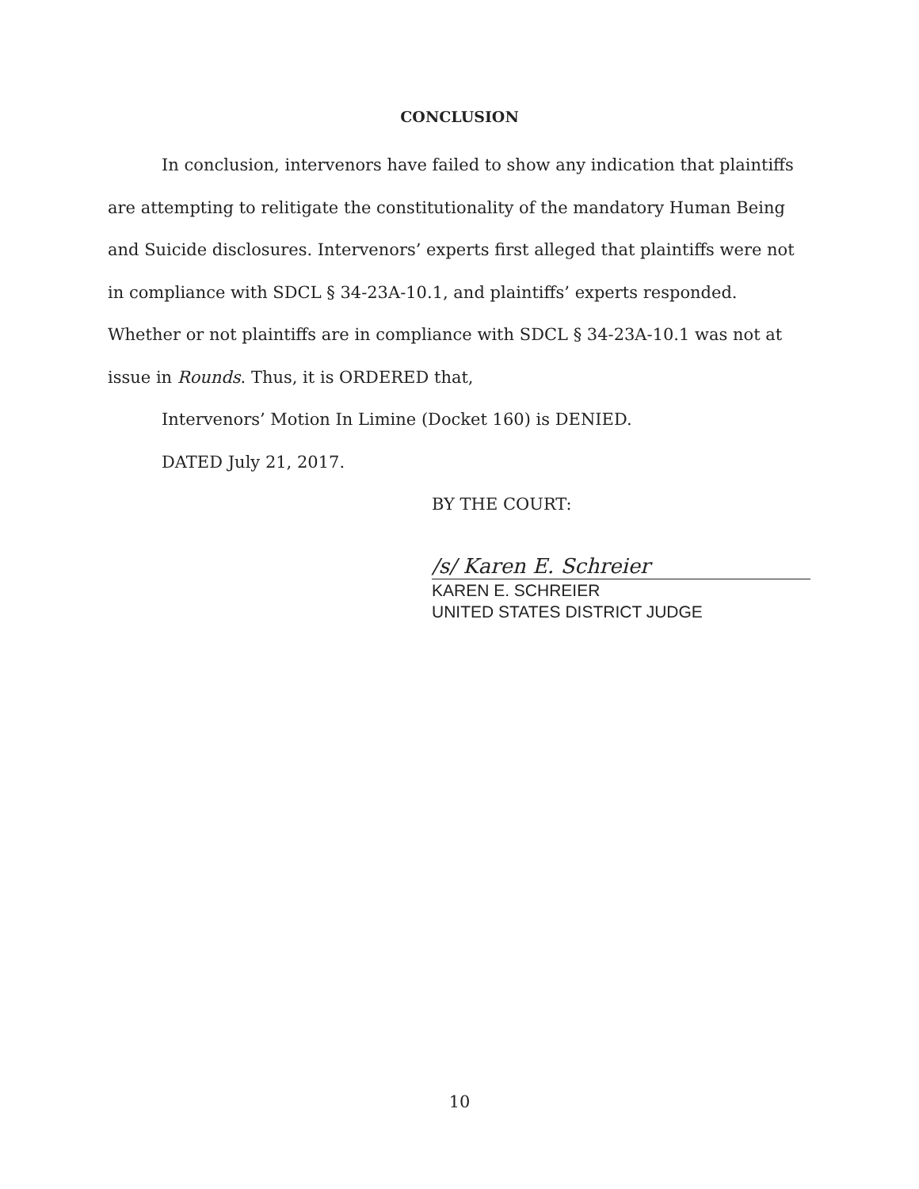CONCLUSION
In conclusion, intervenors have failed to show any indication that plaintiffs are attempting to relitigate the constitutionality of the mandatory Human Being and Suicide disclosures. Intervenors’ experts first alleged that plaintiffs were not in compliance with SDCL § 34-23A-10.1, and plaintiffs’ experts responded. Whether or not plaintiffs are in compliance with SDCL § 34-23A-10.1 was not at issue in Rounds. Thus, it is ORDERED that,
Intervenors’ Motion In Limine (Docket 160) is DENIED.
DATED July 21, 2017.
BY THE COURT:
/s/ Karen E. Schreier
KAREN E. SCHREIER
UNITED STATES DISTRICT JUDGE
10